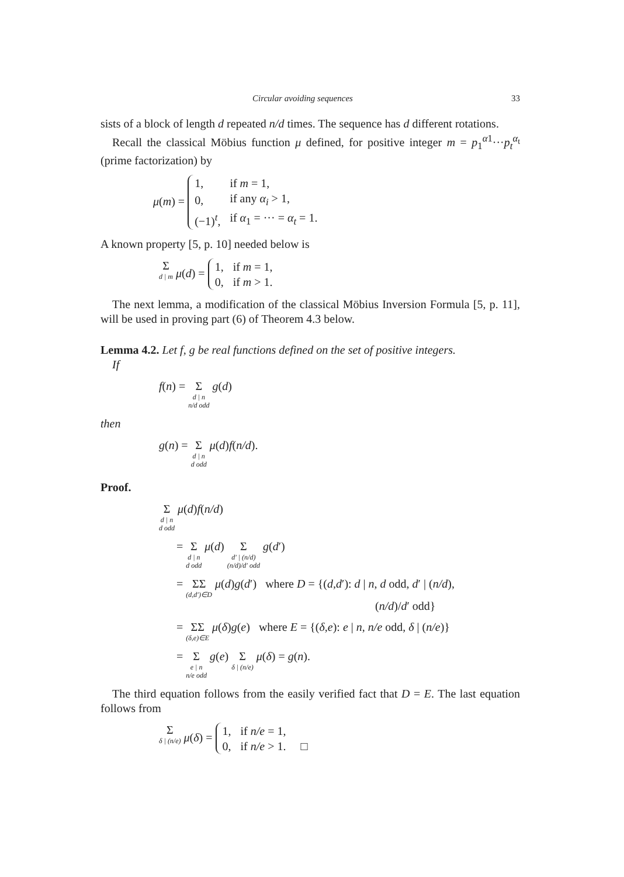Circular avoiding sequences 33
sists of a block of length d repeated n/d times. The sequence has d different rotations.
Recall the classical Möbius function μ defined, for positive integer m = p<sub>1</sub><sup>α1</sup>···p<sub>t</sub><sup>α<sub>t</sub></sup> (prime factorization) by
μ(m) =
| 1, | if m = 1, |
| 0, | if any α<sub>i</sub> > 1, |
| (−1)<sup>t</sup>, | if α<sub>1</sub> = ··· = α<sub>t</sub> = 1. |
A known property [5, p. 10] needed below is
Σ d | m μ(d) =
| 1, | if m = 1, |
| 0, | if m > 1. |
The next lemma, a modification of the classical Möbius Inversion Formula [5, p. 11], will be used in proving part (6) of Theorem 4.3 below.
Lemma 4.2. Let f, g be real functions defined on the set of positive integers.
If
f(n) = Σ d | n n/d odd g(d)
then
g(n) = Σ d | n d odd μ(d)f(n/d).
Proof.
Σ d | n d odd μ(d)f(n/d)
= Σ d | n d odd μ(d) Σ d′ | (n/d) (n/d)/d′ odd g(d′)
= ΣΣ (d,d′)∈D μ(d)g(d′) where D = {(d,d′): d | n, d odd, d′ | (n/d),
(n/d)/d′ odd}
= ΣΣ (δ,e)∈E μ(δ)g(e) where E = {(δ,e): e | n, n/e odd, δ | (n/e)}
= Σ e | n n/e odd g(e) Σ δ | (n/e) μ(δ) = g(n).
The third equation follows from the easily verified fact that D = E. The last equation follows from
Σ δ | (n/e) μ(δ) =
| 1, | if n/e = 1, |
| 0, | if n/e > 1. □ |